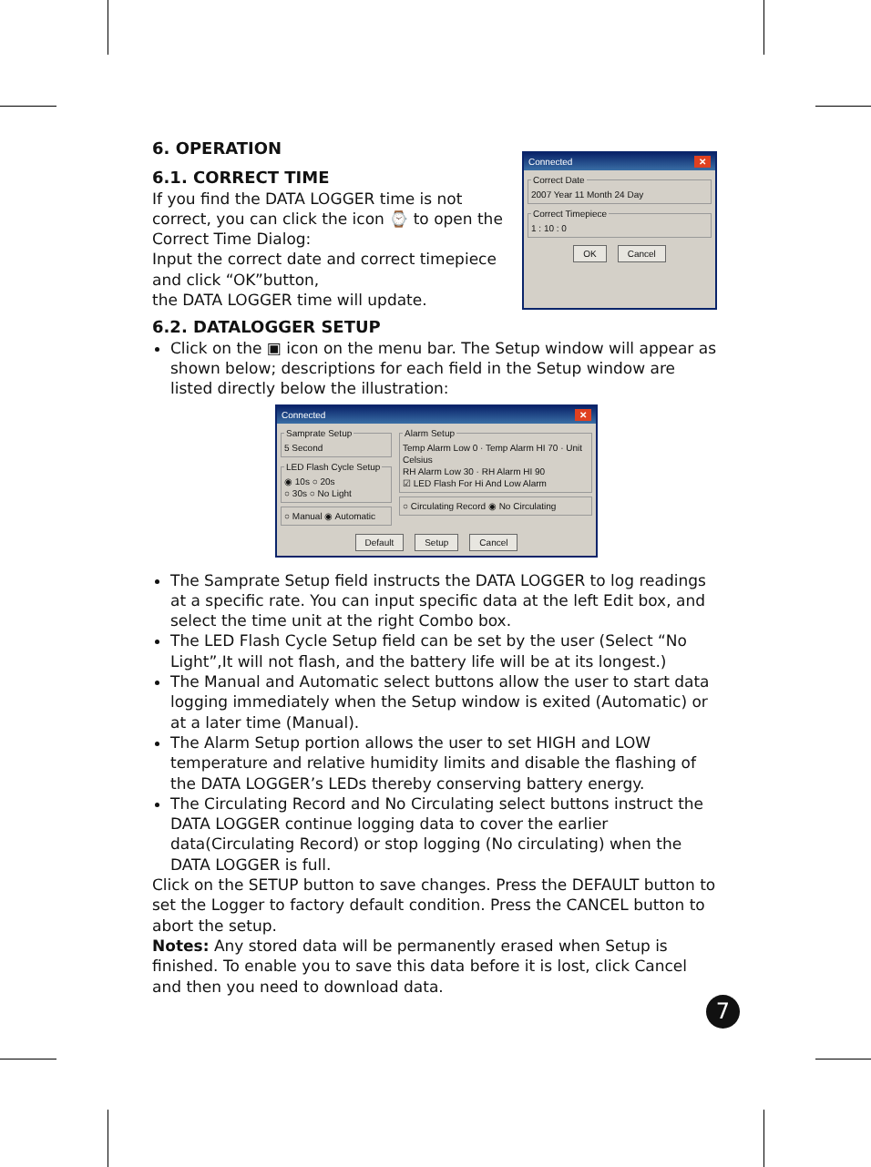6. OPERATION
6.1. CORRECT TIME
If you find the DATA LOGGER time is not correct, you can click the icon ⌚ to open the Correct Time Dialog:
Input the correct date and correct timepiece and click “OK”button,
the DATA LOGGER time will update.
Connected ✕
Correct Date2007 Year 11 Month 24 Day Correct Timepiece1 : 10 : 0
OK Cancel
6.2. DATALOGGER SETUP
Click on the ▣ icon on the menu bar. The Setup window will appear as shown below; descriptions for each field in the Setup window are listed directly below the illustration:
Connected ✕
Samprate Setup5 Second LED Flash Cycle Setup◉ 10s ○ 20s
○ 30s ○ No Light ○ Manual ◉ Automatic
Alarm SetupTemp Alarm Low 0 · Temp Alarm HI 70 · Unit Celsius
RH Alarm Low 30 · RH Alarm HI 90
☑ LED Flash For Hi And Low Alarm ○ Circulating Record ◉ No Circulating
Default Setup Cancel
The Samprate Setup field instructs the DATA LOGGER to log readings at a specific rate. You can input specific data at the left Edit box, and select the time unit at the right Combo box.
The LED Flash Cycle Setup field can be set by the user (Select “No Light”,It will not flash, and the battery life will be at its longest.)
The Manual and Automatic select buttons allow the user to start data logging immediately when the Setup window is exited (Automatic) or at a later time (Manual).
The Alarm Setup portion allows the user to set HIGH and LOW temperature and relative humidity limits and disable the flashing of the DATA LOGGER’s LEDs thereby conserving battery energy.
The Circulating Record and No Circulating select buttons instruct the DATA LOGGER continue logging data to cover the earlier data(Circulating Record) or stop logging (No circulating) when the DATA LOGGER is full.
Click on the SETUP button to save changes. Press the DEFAULT button to set the Logger to factory default condition. Press the CANCEL button to abort the setup.
Notes: Any stored data will be permanently erased when Setup is finished. To enable you to save this data before it is lost, click Cancel and then you need to download data.
7